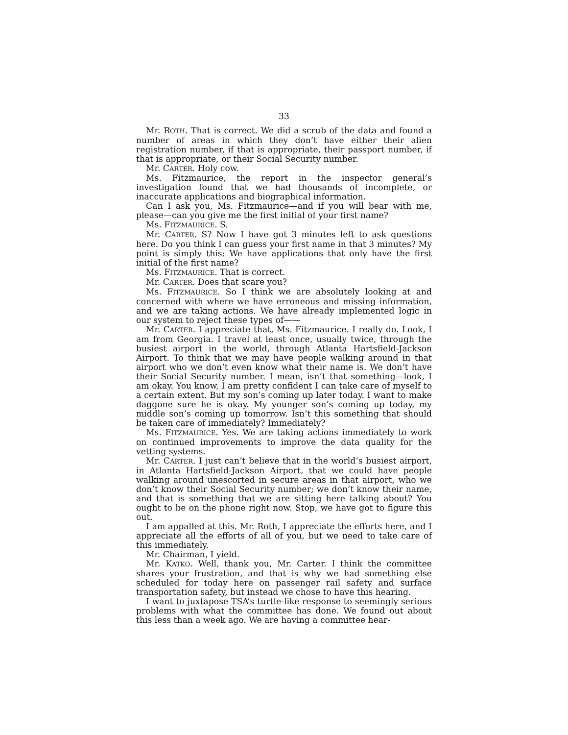33
Mr. ROTH. That is correct. We did a scrub of the data and found a number of areas in which they don’t have either their alien registration number, if that is appropriate, their passport number, if that is appropriate, or their Social Security number.
Mr. CARTER. Holy cow.
Ms. Fitzmaurice, the report in the inspector general’s investigation found that we had thousands of incomplete, or inaccurate applications and biographical information.
Can I ask you, Ms. Fitzmaurice—and if you will bear with me, please—can you give me the first initial of your first name?
Ms. FITZMAURICE. S.
Mr. CARTER. S? Now I have got 3 minutes left to ask questions here. Do you think I can guess your first name in that 3 minutes? My point is simply this: We have applications that only have the first initial of the first name?
Ms. FITZMAURICE. That is correct.
Mr. CARTER. Does that scare you?
Ms. FITZMAURICE. So I think we are absolutely looking at and concerned with where we have erroneous and missing information, and we are taking actions. We have already implemented logic in our system to reject these types of——
Mr. CARTER. I appreciate that, Ms. Fitzmaurice. I really do. Look, I am from Georgia. I travel at least once, usually twice, through the busiest airport in the world, through Atlanta Hartsfield-Jackson Airport. To think that we may have people walking around in that airport who we don’t even know what their name is. We don’t have their Social Security number. I mean, isn’t that something—look, I am okay. You know, I am pretty confident I can take care of myself to a certain extent. But my son’s coming up later today. I want to make daggone sure he is okay. My younger son’s coming up today, my middle son’s coming up tomorrow. Isn’t this something that should be taken care of immediately? Immediately?
Ms. FITZMAURICE. Yes. We are taking actions immediately to work on continued improvements to improve the data quality for the vetting systems.
Mr. CARTER. I just can’t believe that in the world’s busiest airport, in Atlanta Hartsfield-Jackson Airport, that we could have people walking around unescorted in secure areas in that airport, who we don’t know their Social Security number; we don’t know their name, and that is something that we are sitting here talking about? You ought to be on the phone right now. Stop, we have got to figure this out.
I am appalled at this. Mr. Roth, I appreciate the efforts here, and I appreciate all the efforts of all of you, but we need to take care of this immediately.
Mr. Chairman, I yield.
Mr. KATKO. Well, thank you, Mr. Carter. I think the committee shares your frustration, and that is why we had something else scheduled for today here on passenger rail safety and surface transportation safety, but instead we chose to have this hearing.
I want to juxtapose TSA’s turtle-like response to seemingly serious problems with what the committee has done. We found out about this less than a week ago. We are having a committee hear-